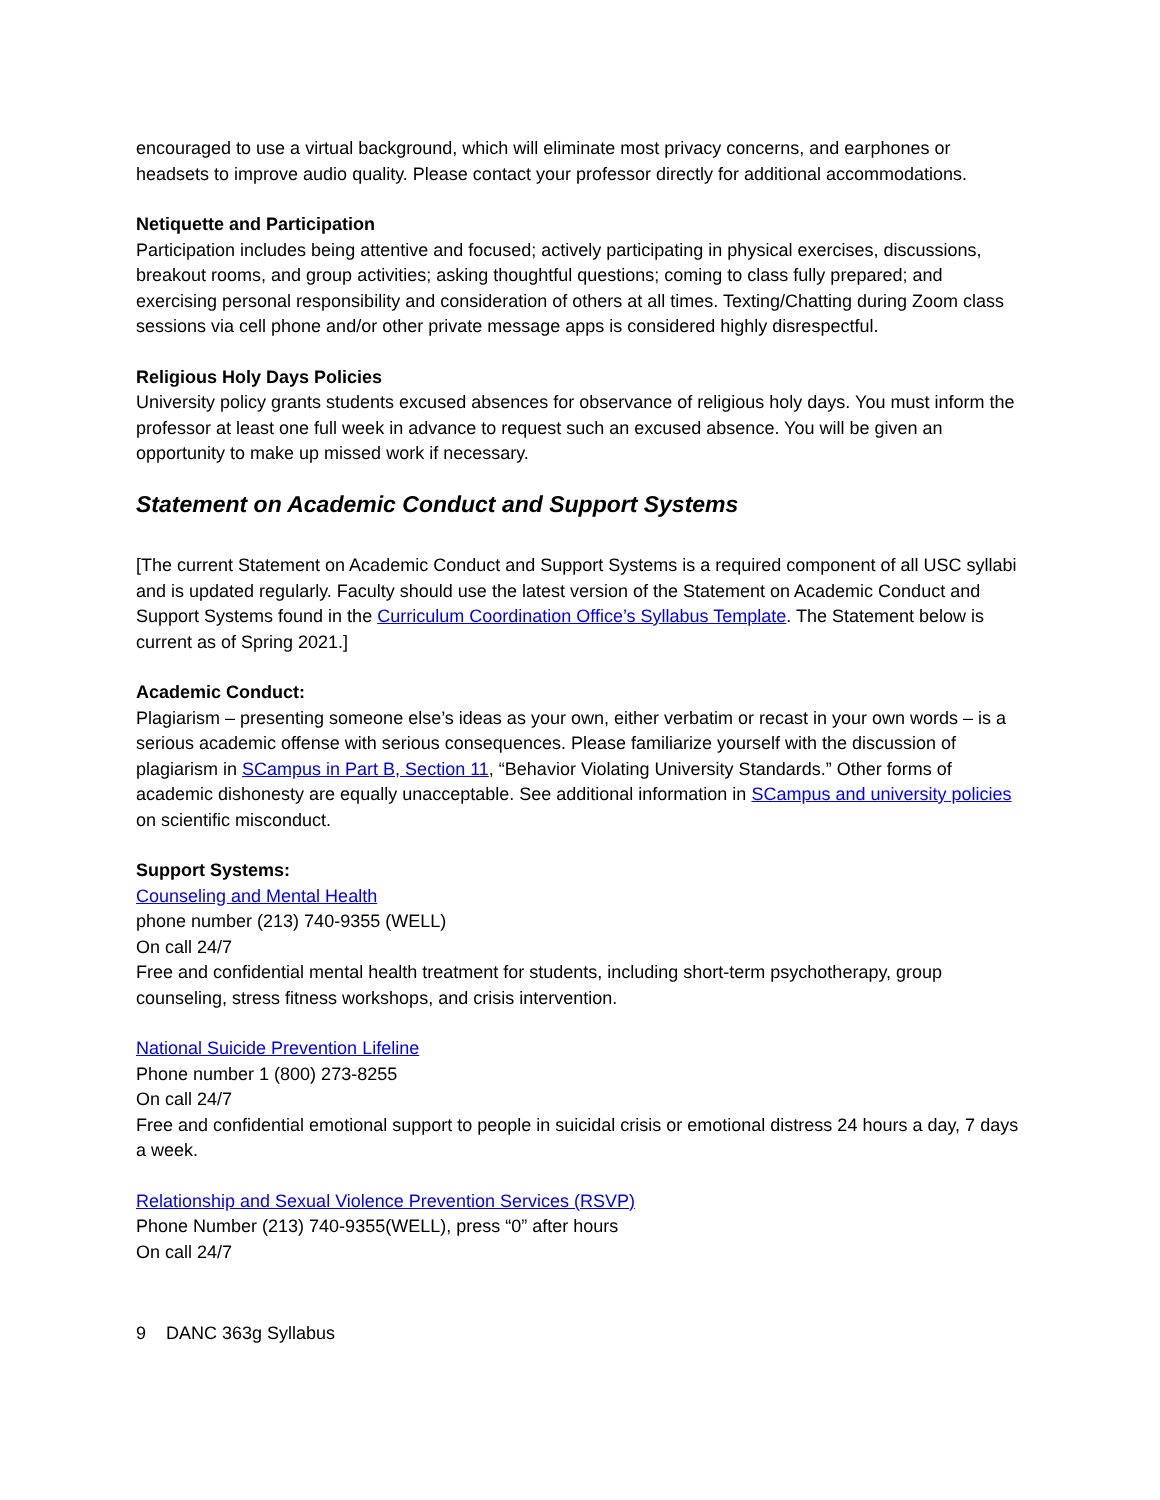encouraged to use a virtual background, which will eliminate most privacy concerns, and earphones or headsets to improve audio quality. Please contact your professor directly for additional accommodations.
Netiquette and Participation
Participation includes being attentive and focused; actively participating in physical exercises, discussions, breakout rooms, and group activities; asking thoughtful questions; coming to class fully prepared; and exercising personal responsibility and consideration of others at all times. Texting/Chatting during Zoom class sessions via cell phone and/or other private message apps is considered highly disrespectful.
Religious Holy Days Policies
University policy grants students excused absences for observance of religious holy days. You must inform the professor at least one full week in advance to request such an excused absence. You will be given an opportunity to make up missed work if necessary.
Statement on Academic Conduct and Support Systems
[The current Statement on Academic Conduct and Support Systems is a required component of all USC syllabi and is updated regularly. Faculty should use the latest version of the Statement on Academic Conduct and Support Systems found in the Curriculum Coordination Office’s Syllabus Template. The Statement below is current as of Spring 2021.]
Academic Conduct:
Plagiarism – presenting someone else’s ideas as your own, either verbatim or recast in your own words – is a serious academic offense with serious consequences. Please familiarize yourself with the discussion of plagiarism in SCampus in Part B, Section 11, “Behavior Violating University Standards.” Other forms of academic dishonesty are equally unacceptable. See additional information in SCampus and university policies on scientific misconduct.
Support Systems:
Counseling and Mental Health
phone number (213) 740-9355 (WELL)
On call 24/7
Free and confidential mental health treatment for students, including short-term psychotherapy, group counseling, stress fitness workshops, and crisis intervention.
National Suicide Prevention Lifeline
Phone number 1 (800) 273-8255
On call 24/7
Free and confidential emotional support to people in suicidal crisis or emotional distress 24 hours a day, 7 days a week.
Relationship and Sexual Violence Prevention Services (RSVP)
Phone Number (213) 740-9355(WELL), press “0” after hours
On call 24/7
9 DANC 363g Syllabus